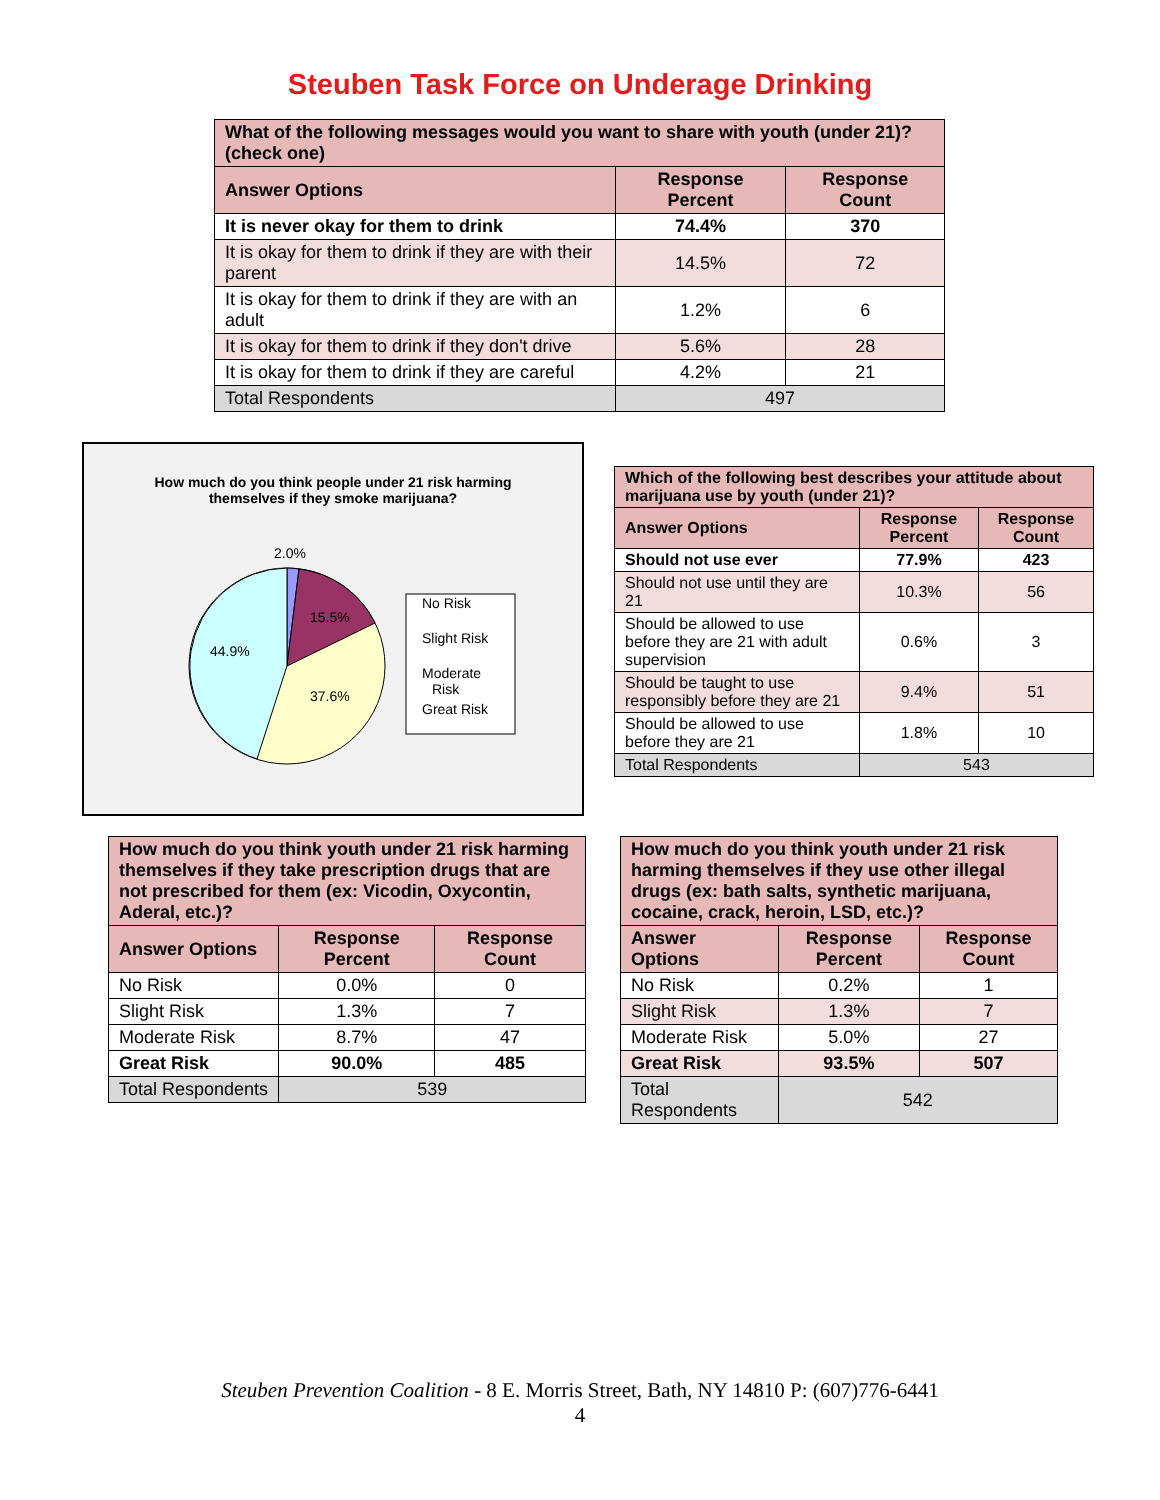Steuben Task Force on Underage Drinking
| What of the following messages would you want to share with youth (under 21)? (check one) | | |
| Answer Options | Response Percent | Response Count |
| It is never okay for them to drink | 74.4% | 370 |
| It is okay for them to drink if they are with their parent | 14.5% | 72 |
| It is okay for them to drink if they are with an adult | 1.2% | 6 |
| It is okay for them to drink if they don't drive | 5.6% | 28 |
| It is okay for them to drink if they are careful | 4.2% | 21 |
| Total Respondents | 497 | |
How much do you think people under 21 risk harming
themselves if they smoke marijuana?
2.0%
15.5%
44.9%
37.6%
No Risk
Slight Risk
Moderate
Risk
Great Risk
| Which of the following best describes your attitude about marijuana use by youth (under 21)? | | |
| Answer Options | Response Percent | Response Count |
| Should not use ever | 77.9% | 423 |
| Should not use until they are 21 | 10.3% | 56 |
| Should be allowed to use before they are 21 with adult supervision | 0.6% | 3 |
| Should be taught to use responsibly before they are 21 | 9.4% | 51 |
| Should be allowed to use before they are 21 | 1.8% | 10 |
| Total Respondents | 543 | |
| How much do you think youth under 21 risk harming themselves if they take prescription drugs that are not prescribed for them (ex: Vicodin, Oxycontin, Aderal, etc.)? | | |
| Answer Options | Response Percent | Response Count |
| No Risk | 0.0% | 0 |
| Slight Risk | 1.3% | 7 |
| Moderate Risk | 8.7% | 47 |
| Great Risk | 90.0% | 485 |
| Total Respondents | 539 | |
| How much do you think youth under 21 risk harming themselves if they use other illegal drugs (ex: bath salts, synthetic marijuana, cocaine, crack, heroin, LSD, etc.)? | | |
| Answer Options | Response Percent | Response Count |
| No Risk | 0.2% | 1 |
| Slight Risk | 1.3% | 7 |
| Moderate Risk | 5.0% | 27 |
| Great Risk | 93.5% | 507 |
| Total Respondents | 542 | |
Steuben Prevention Coalition - 8 E. Morris Street, Bath, NY 14810 P: (607)776-6441
4